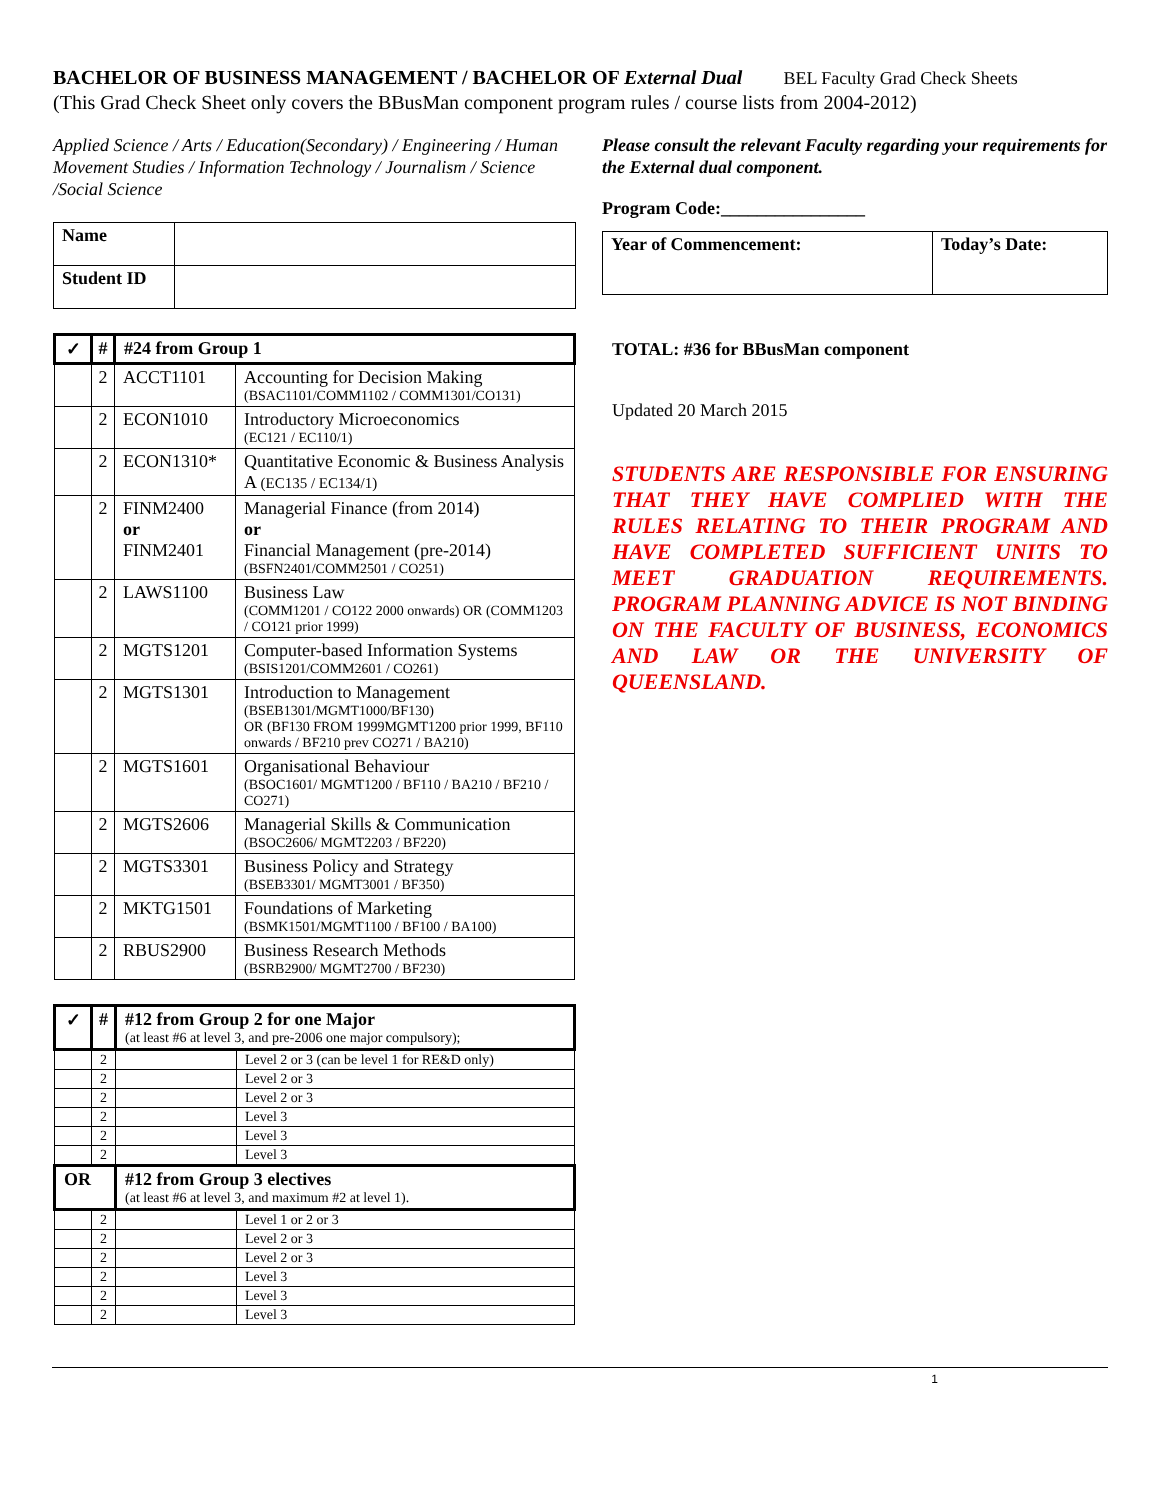BACHELOR OF BUSINESS MANAGEMENT / BACHELOR OF External Dual BEL Faculty Grad Check Sheets
(This Grad Check Sheet only covers the BBusMan component program rules / course lists from 2004-2012)
Applied Science / Arts / Education(Secondary) / Engineering / Human Movement Studies / Information Technology / Journalism / Science /Social Science
| Name | |
| Student ID | |
| ✓ | # | #24 from Group 1 | |
| --- | --- | --- | --- |
| | 2 | ACCT1101 | Accounting for Decision Making (BSAC1101/COMM1102 / COMM1301/CO131) |
| | 2 | ECON1010 | Introductory Microeconomics (EC121 / EC110/1) |
| | 2 | ECON1310* | Quantitative Economic & Business Analysis A (EC135 / EC134/1) |
| | 2 | FINM2400 or FINM2401 | Managerial Finance (from 2014) or Financial Management (pre-2014) (BSFN2401/COMM2501 / CO251) |
| | 2 | LAWS1100 | Business Law (COMM1201 / CO122 2000 onwards) OR (COMM1203 / CO121 prior 1999) |
| | 2 | MGTS1201 | Computer-based Information Systems (BSIS1201/COMM2601 / CO261) |
| | 2 | MGTS1301 | Introduction to Management (BSEB1301/MGMT1000/BF130) OR (BF130 FROM 1999MGMT1200 prior 1999, BF110 onwards / BF210 prev CO271 / BA210) |
| | 2 | MGTS1601 | Organisational Behaviour (BSOC1601/ MGMT1200 / BF110 / BA210 / BF210 / CO271) |
| | 2 | MGTS2606 | Managerial Skills & Communication (BSOC2606/ MGMT2203 / BF220) |
| | 2 | MGTS3301 | Business Policy and Strategy (BSEB3301/ MGMT3001 / BF350) |
| | 2 | MKTG1501 | Foundations of Marketing (BSMK1501/MGMT1100 / BF100 / BA100) |
| | 2 | RBUS2900 | Business Research Methods (BSRB2900/ MGMT2700 / BF230) |
| ✓ | # | #12 from Group 2 for one Major (at least #6 at level 3, and pre-2006 one major compulsory); | |
| --- | --- | --- | --- |
| | 2 | | Level 2 or 3 (can be level 1 for RE&D only) |
| | 2 | | Level 2 or 3 |
| | 2 | | Level 2 or 3 |
| | 2 | | Level 3 |
| | 2 | | Level 3 |
| | 2 | | Level 3 |
| OR | | #12 from Group 3 electives (at least #6 at level 3, and maximum #2 at level 1). | |
| | 2 | | Level 1 or 2 or 3 |
| | 2 | | Level 2 or 3 |
| | 2 | | Level 2 or 3 |
| | 2 | | Level 3 |
| | 2 | | Level 3 |
| | 2 | | Level 3 |
Please consult the relevant Faculty regarding your requirements for the External dual component.
Program Code:________________
| Year of Commencement: | Today’s Date: |
TOTAL: #36 for BBusMan component
Updated 20 March 2015
STUDENTS ARE RESPONSIBLE FOR ENSURING THAT THEY HAVE COMPLIED WITH THE RULES RELATING TO THEIR PROGRAM AND HAVE COMPLETED SUFFICIENT UNITS TO MEET GRADUATION REQUIREMENTS. PROGRAM PLANNING ADVICE IS NOT BINDING ON THE FACULTY OF BUSINESS, ECONOMICS AND LAW OR THE UNIVERSITY OF QUEENSLAND.
1